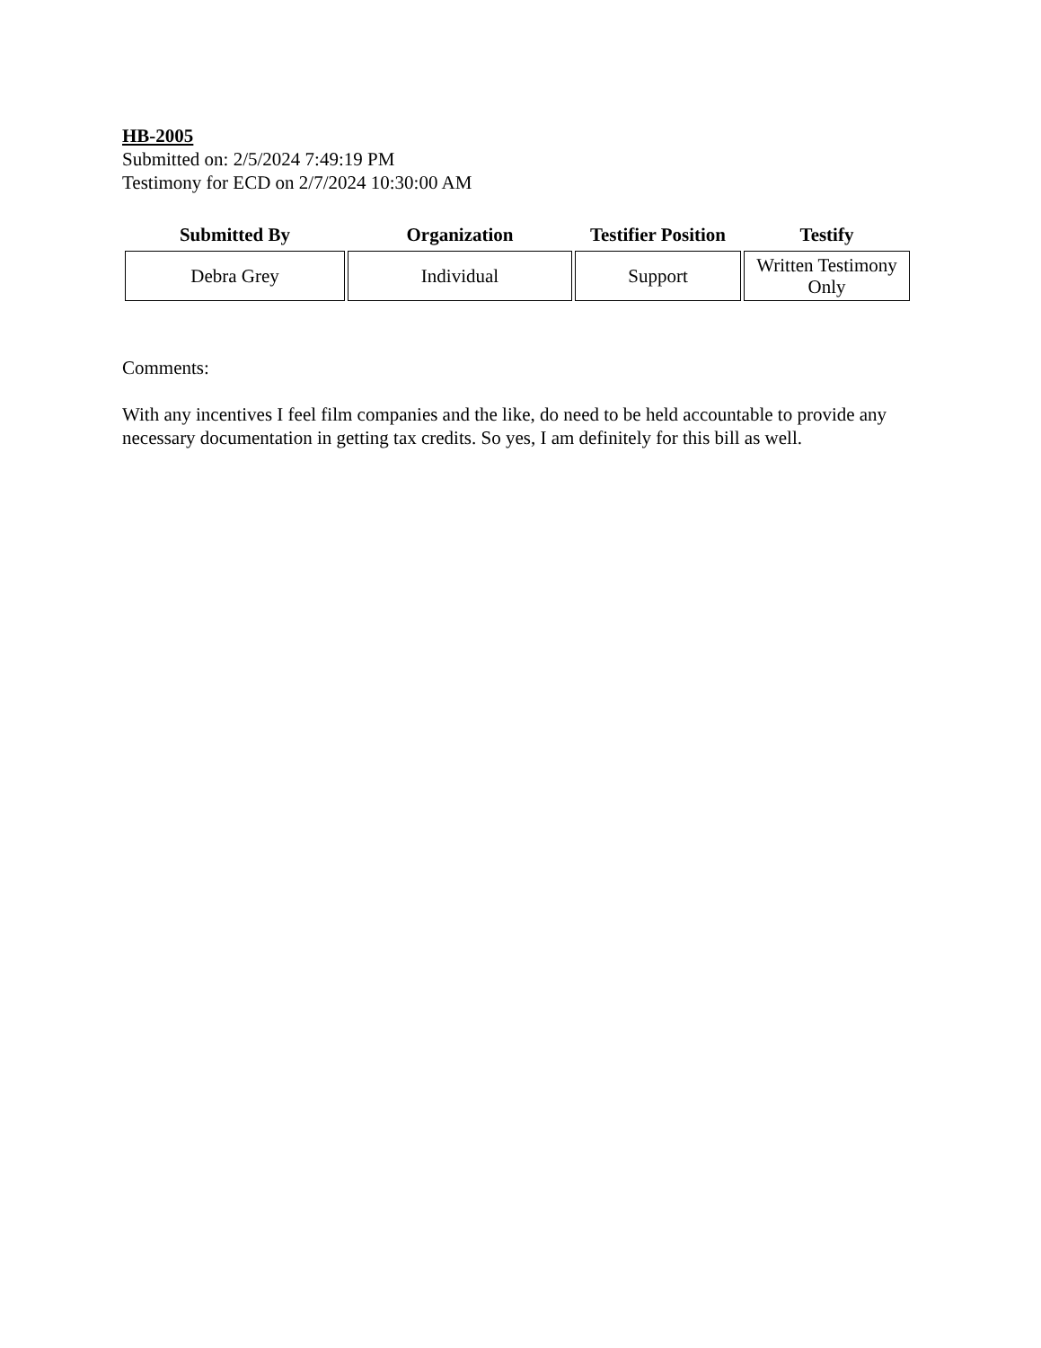HB-2005
Submitted on: 2/5/2024 7:49:19 PM
Testimony for ECD on 2/7/2024 10:30:00 AM
| Submitted By | Organization | Testifier Position | Testify |
| --- | --- | --- | --- |
| Debra Grey | Individual | Support | Written Testimony Only |
Comments:
With any incentives I feel film companies and the like, do need to be held accountable to provide any necessary documentation in getting tax credits. So yes, I am definitely for this bill as well.